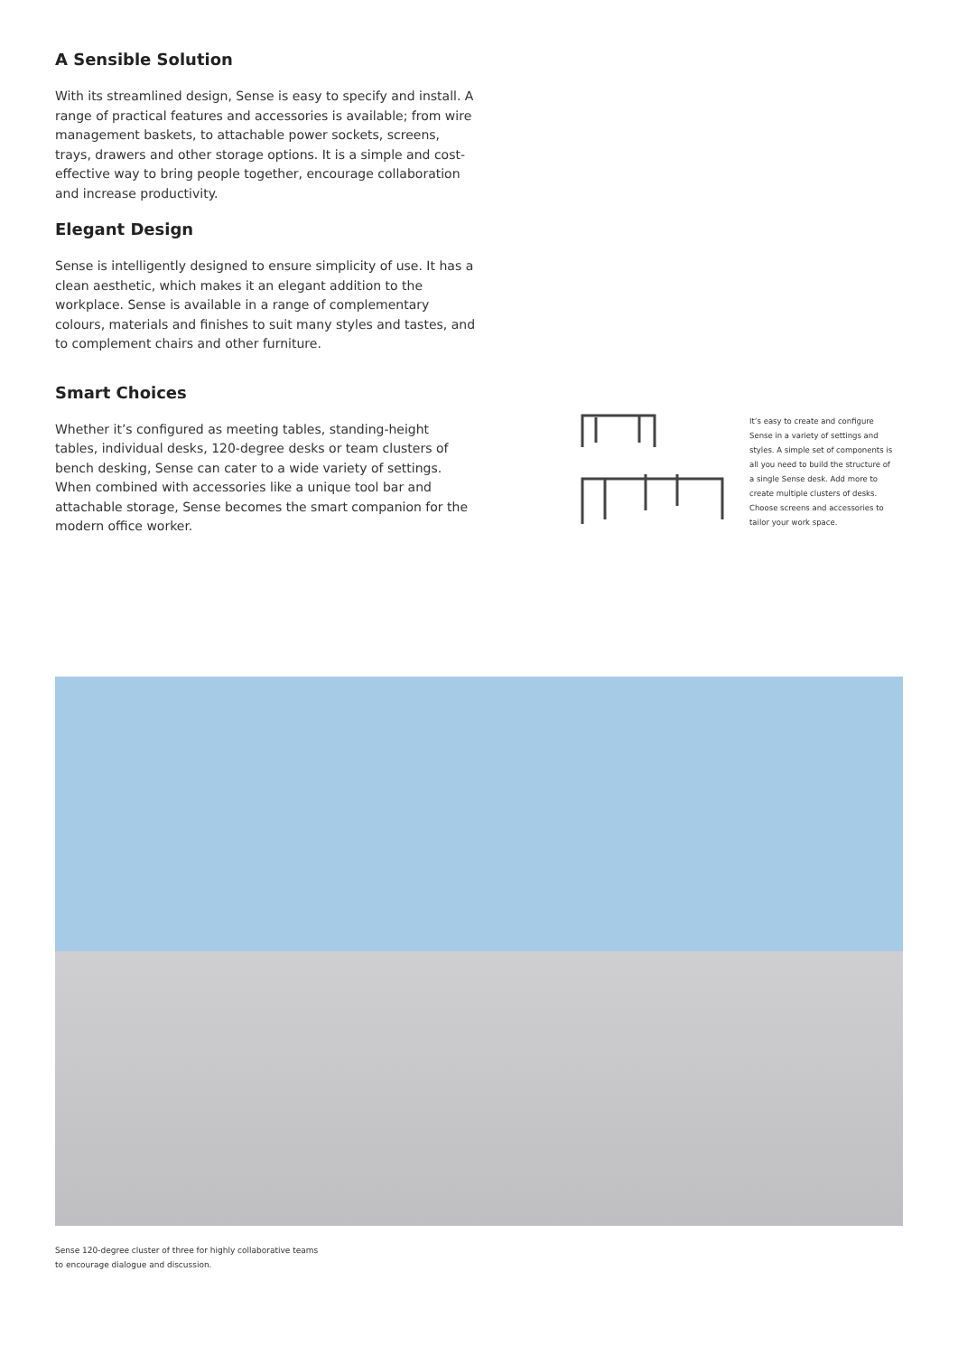A Sensible Solution
With its streamlined design, Sense is easy to specify and install. A range of practical features and accessories is available; from wire management baskets, to attachable power sockets, screens, trays, drawers and other storage options. It is a simple and cost-effective way to bring people together, encourage collaboration and increase productivity.
Elegant Design
Sense is intelligently designed to ensure simplicity of use. It has a clean aesthetic, which makes it an elegant addition to the workplace. Sense is available in a range of complementary colours, materials and finishes to suit many styles and tastes, and to complement chairs and other furniture.
Smart Choices
Whether it’s configured as meeting tables, standing-height tables, individual desks, 120-degree desks or team clusters of bench desking, Sense can cater to a wide variety of settings. When combined with accessories like a unique tool bar and attachable storage, Sense becomes the smart companion for the modern office worker.
It’s easy to create and configure Sense in a variety of settings and styles. A simple set of components is all you need to build the structure of a single Sense desk. Add more to create multiple clusters of desks. Choose screens and accessories to tailor your work space.
Sense 120-degree cluster of three for highly collaborative teams
to encourage dialogue and discussion.